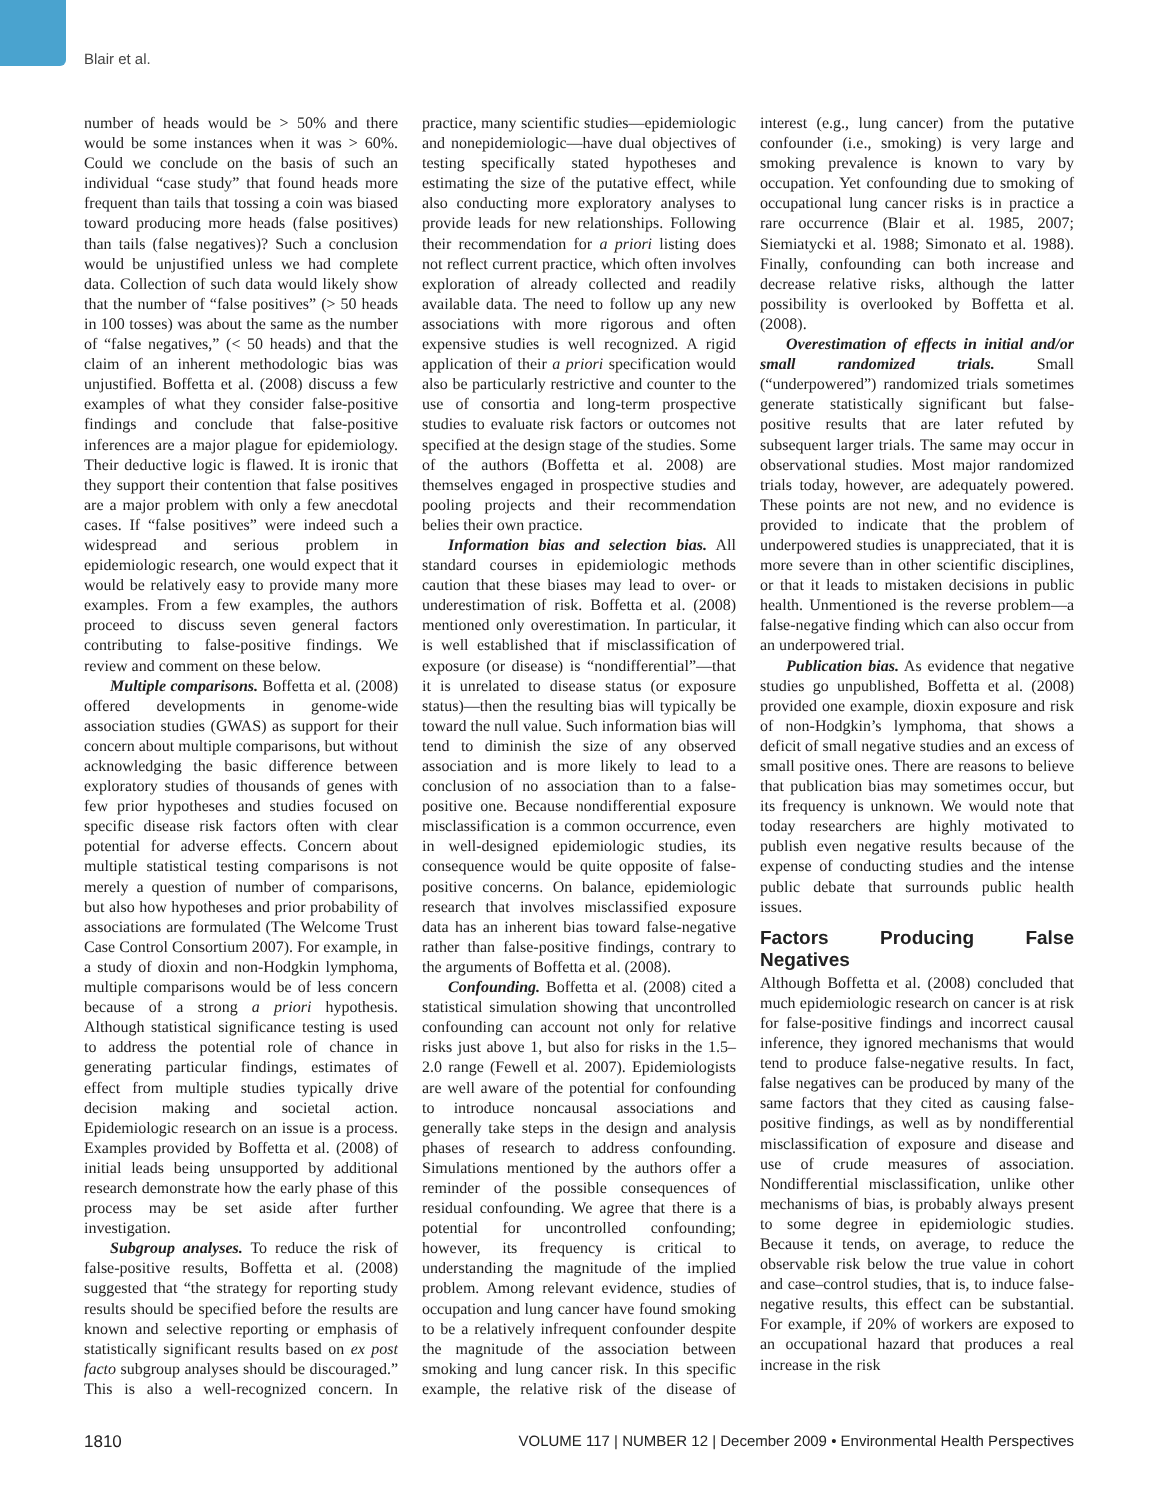Blair et al.
number of heads would be > 50% and there would be some instances when it was > 60%. Could we conclude on the basis of such an individual “case study” that found heads more frequent than tails that tossing a coin was biased toward producing more heads (false positives) than tails (false negatives)? Such a conclusion would be unjustified unless we had complete data. Collection of such data would likely show that the number of “false positives” (> 50 heads in 100 tosses) was about the same as the number of “false negatives,” (< 50 heads) and that the claim of an inherent methodologic bias was unjustified. Boffetta et al. (2008) discuss a few examples of what they consider false-positive findings and conclude that false-positive inferences are a major plague for epidemiology. Their deductive logic is flawed. It is ironic that they support their contention that false positives are a major problem with only a few anecdotal cases. If “false positives” were indeed such a widespread and serious problem in epidemiologic research, one would expect that it would be relatively easy to provide many more examples. From a few examples, the authors proceed to discuss seven general factors contributing to false-positive findings. We review and comment on these below.
Multiple comparisons. Boffetta et al. (2008) offered developments in genome-wide association studies (GWAS) as support for their concern about multiple comparisons, but without acknowledging the basic difference between exploratory studies of thousands of genes with few prior hypotheses and studies focused on specific disease risk factors often with clear potential for adverse effects. Concern about multiple statistical testing comparisons is not merely a question of number of comparisons, but also how hypotheses and prior probability of associations are formulated (The Welcome Trust Case Control Consortium 2007). For example, in a study of dioxin and non-Hodgkin lymphoma, multiple comparisons would be of less concern because of a strong a priori hypothesis. Although statistical significance testing is used to address the potential role of chance in generating particular findings, estimates of effect from multiple studies typically drive decision making and societal action. Epidemiologic research on an issue is a process. Examples provided by Boffetta et al. (2008) of initial leads being unsupported by additional research demonstrate how the early phase of this process may be set aside after further investigation.
Subgroup analyses. To reduce the risk of false-positive results, Boffetta et al. (2008) suggested that “the strategy for reporting study results should be specified before the results are known and selective reporting or emphasis of statistically significant results based on ex post facto subgroup analyses should be discouraged.” This is also a well-recognized concern. In practice, many scientific studies—epidemiologic and nonepidemiologic—have dual objectives of testing specifically stated hypotheses and estimating the size of the putative effect, while also conducting more exploratory analyses to provide leads for new relationships. Following their recommendation for a priori listing does not reflect current practice, which often involves exploration of already collected and readily available data. The need to follow up any new associations with more rigorous and often expensive studies is well recognized. A rigid application of their a priori specification would also be particularly restrictive and counter to the use of consortia and long-term prospective studies to evaluate risk factors or outcomes not specified at the design stage of the studies. Some of the authors (Boffetta et al. 2008) are themselves engaged in prospective studies and pooling projects and their recommendation belies their own practice.
Information bias and selection bias. All standard courses in epidemiologic methods caution that these biases may lead to over- or underestimation of risk. Boffetta et al. (2008) mentioned only overestimation. In particular, it is well established that if misclassification of exposure (or disease) is “nondifferential”—that it is unrelated to disease status (or exposure status)—then the resulting bias will typically be toward the null value. Such information bias will tend to diminish the size of any observed association and is more likely to lead to a conclusion of no association than to a false-positive one. Because nondifferential exposure misclassification is a common occurrence, even in well-designed epidemiologic studies, its consequence would be quite opposite of false-positive concerns. On balance, epidemiologic research that involves misclassified exposure data has an inherent bias toward false-negative rather than false-positive findings, contrary to the arguments of Boffetta et al. (2008).
Confounding. Boffetta et al. (2008) cited a statistical simulation showing that uncontrolled confounding can account not only for relative risks just above 1, but also for risks in the 1.5–2.0 range (Fewell et al. 2007). Epidemiologists are well aware of the potential for confounding to introduce noncausal associations and generally take steps in the design and analysis phases of research to address confounding. Simulations mentioned by the authors offer a reminder of the possible consequences of residual confounding. We agree that there is a potential for uncontrolled confounding; however, its frequency is critical to understanding the magnitude of the implied problem. Among relevant evidence, studies of occupation and lung cancer have found smoking to be a relatively infrequent confounder despite the magnitude of the association between smoking and lung cancer risk. In this specific example, the relative risk of the disease of interest (e.g., lung cancer) from the putative confounder (i.e., smoking) is very large and smoking prevalence is known to vary by occupation. Yet confounding due to smoking of occupational lung cancer risks is in practice a rare occurrence (Blair et al. 1985, 2007; Siemiatycki et al. 1988; Simonato et al. 1988). Finally, confounding can both increase and decrease relative risks, although the latter possibility is overlooked by Boffetta et al. (2008).
Overestimation of effects in initial and/or small randomized trials. Small (“underpowered”) randomized trials sometimes generate statistically significant but false-positive results that are later refuted by subsequent larger trials. The same may occur in observational studies. Most major randomized trials today, however, are adequately powered. These points are not new, and no evidence is provided to indicate that the problem of underpowered studies is unappreciated, that it is more severe than in other scientific disciplines, or that it leads to mistaken decisions in public health. Unmentioned is the reverse problem—a false-negative finding which can also occur from an underpowered trial.
Publication bias. As evidence that negative studies go unpublished, Boffetta et al. (2008) provided one example, dioxin exposure and risk of non-Hodgkin’s lymphoma, that shows a deficit of small negative studies and an excess of small positive ones. There are reasons to believe that publication bias may sometimes occur, but its frequency is unknown. We would note that today researchers are highly motivated to publish even negative results because of the expense of conducting studies and the intense public debate that surrounds public health issues.
Factors Producing False Negatives
Although Boffetta et al. (2008) concluded that much epidemiologic research on cancer is at risk for false-positive findings and incorrect causal inference, they ignored mechanisms that would tend to produce false-negative results. In fact, false negatives can be produced by many of the same factors that they cited as causing false-positive findings, as well as by nondifferential misclassification of exposure and disease and use of crude measures of association. Nondifferential misclassification, unlike other mechanisms of bias, is probably always present to some degree in epidemiologic studies. Because it tends, on average, to reduce the observable risk below the true value in cohort and case–control studies, that is, to induce false-negative results, this effect can be substantial. For example, if 20% of workers are exposed to an occupational hazard that produces a real increase in the risk
1810 VOLUME 117 | NUMBER 12 | December 2009 • Environmental Health Perspectives